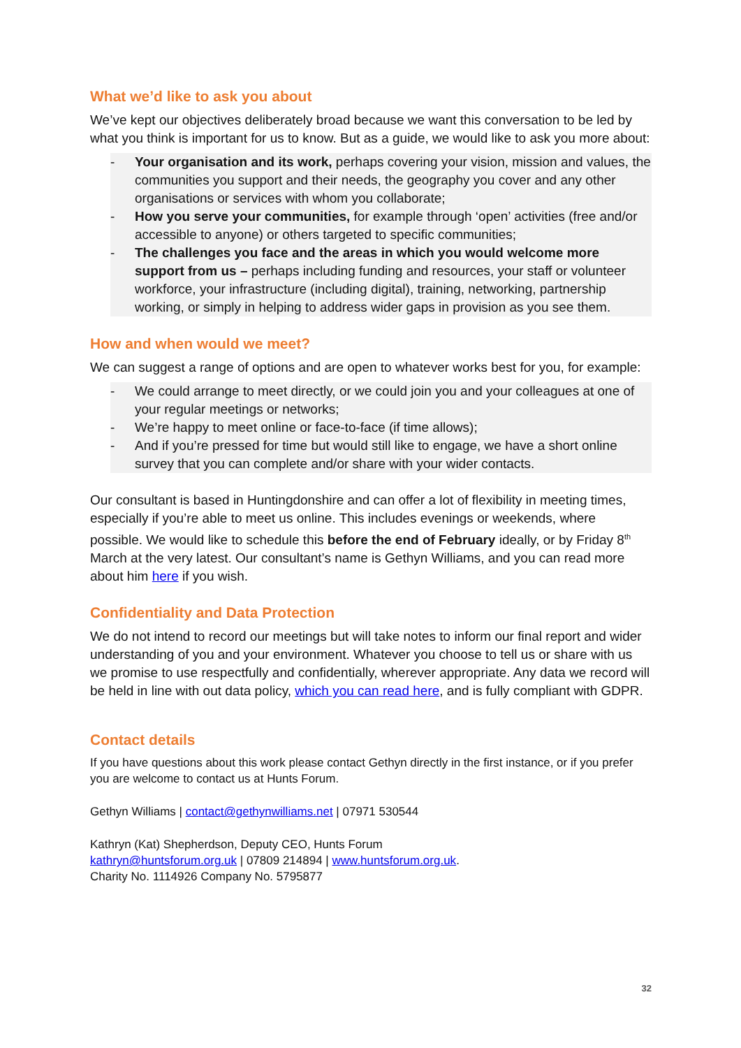What we’d like to ask you about
We’ve kept our objectives deliberately broad because we want this conversation to be led by what you think is important for us to know. But as a guide, we would like to ask you more about:
- Your organisation and its work, perhaps covering your vision, mission and values, the communities you support and their needs, the geography you cover and any other organisations or services with whom you collaborate;
- How you serve your communities, for example through ‘open’ activities (free and/or accessible to anyone) or others targeted to specific communities;
- The challenges you face and the areas in which you would welcome more support from us – perhaps including funding and resources, your staff or volunteer workforce, your infrastructure (including digital), training, networking, partnership working, or simply in helping to address wider gaps in provision as you see them.
How and when would we meet?
We can suggest a range of options and are open to whatever works best for you, for example:
- We could arrange to meet directly, or we could join you and your colleagues at one of your regular meetings or networks;
- We’re happy to meet online or face-to-face (if time allows);
- And if you’re pressed for time but would still like to engage, we have a short online survey that you can complete and/or share with your wider contacts.
Our consultant is based in Huntingdonshire and can offer a lot of flexibility in meeting times, especially if you’re able to meet us online. This includes evenings or weekends, where possible. We would like to schedule this before the end of February ideally, or by Friday 8<sup>th</sup> March at the very latest. Our consultant’s name is Gethyn Williams, and you can read more about him here if you wish.
Confidentiality and Data Protection
We do not intend to record our meetings but will take notes to inform our final report and wider understanding of you and your environment. Whatever you choose to tell us or share with us we promise to use respectfully and confidentially, wherever appropriate. Any data we record will be held in line with out data policy, which you can read here, and is fully compliant with GDPR.
Contact details
If you have questions about this work please contact Gethyn directly in the first instance, or if you prefer you are welcome to contact us at Hunts Forum.
Gethyn Williams | contact@gethynwilliams.net | 07971 530544
Kathryn (Kat) Shepherdson, Deputy CEO, Hunts Forum
kathryn@huntsforum.org.uk | 07809 214894 | www.huntsforum.org.uk.
Charity No. 1114926 Company No. 5795877
32